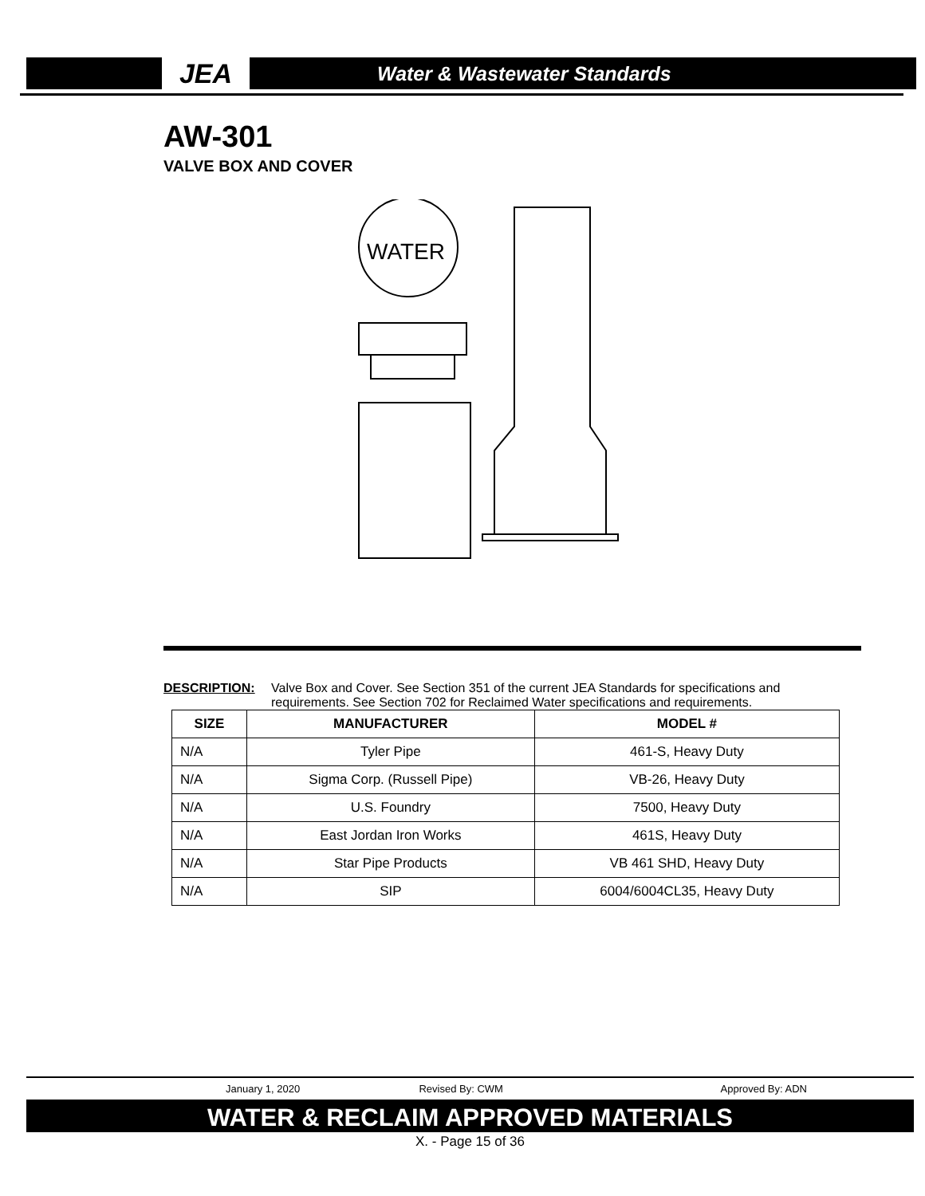JEA
Water & Wastewater Standards
AW-301
VALVE BOX AND COVER
WATER
DESCRIPTION: Valve Box and Cover. See Section 351 of the current JEA Standards for specifications and requirements. See Section 702 for Reclaimed Water specifications and requirements.
| SIZE | MANUFACTURER | MODEL # |
| --- | --- | --- |
| N/A | Tyler Pipe | 461-S, Heavy Duty |
| N/A | Sigma Corp. (Russell Pipe) | VB-26, Heavy Duty |
| N/A | U.S. Foundry | 7500, Heavy Duty |
| N/A | East Jordan Iron Works | 461S, Heavy Duty |
| N/A | Star Pipe Products | VB 461 SHD, Heavy Duty |
| N/A | SIP | 6004/6004CL35, Heavy Duty |
January 1, 2020 Revised By: CWM Approved By: ADN
WATER & RECLAIM APPROVED MATERIALS
X. - Page 15 of 36